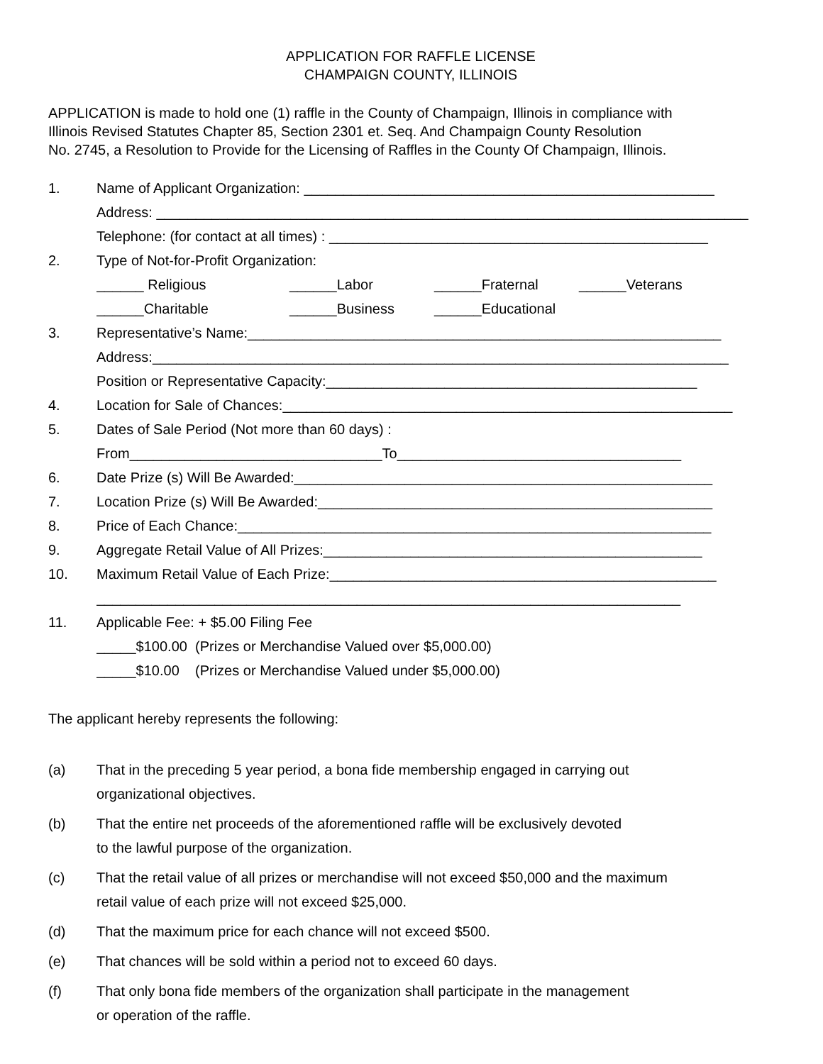APPLICATION FOR RAFFLE LICENSE
CHAMPAIGN COUNTY, ILLINOIS
APPLICATION is made to hold one (1) raffle in the County of Champaign, Illinois in compliance with
Illinois Revised Statutes Chapter 85, Section 2301 et. Seq. And Champaign County Resolution
No. 2745, a Resolution to Provide for the Licensing of Raffles in the County Of Champaign, Illinois.
1. Name of Applicant Organization: ____________________________________________________
Address: ___________________________________________________________________________
Telephone: (for contact at all times) : ________________________________________________
2. Type of Not-for-Profit Organization:
______ Religious ______Labor ______Fraternal ______Veterans
______Charitable ______Business ______Educational
3. Representative’s Name:____________________________________________________________
Address:_________________________________________________________________________
Position or Representative Capacity:_______________________________________________
4. Location for Sale of Chances:_________________________________________________________
5. Dates of Sale Period (Not more than 60 days) :
From________________________________To____________________________________
6. Date Prize (s) Will Be Awarded:_____________________________________________________
7. Location Prize (s) Will Be Awarded:__________________________________________________
8. Price of Each Chance:____________________________________________________________
9. Aggregate Retail Value of All Prizes:________________________________________________
10. Maximum Retail Value of Each Prize:_________________________________________________
__________________________________________________________________________
11. Applicable Fee: + $5.00 Filing Fee
_____$100.00 (Prizes or Merchandise Valued over $5,000.00)
_____$10.00 (Prizes or Merchandise Valued under $5,000.00)
The applicant hereby represents the following:
(a) That in the preceding 5 year period, a bona fide membership engaged in carrying out
organizational objectives.
(b) That the entire net proceeds of the aforementioned raffle will be exclusively devoted
to the lawful purpose of the organization.
(c) That the retail value of all prizes or merchandise will not exceed $50,000 and the maximum
retail value of each prize will not exceed $25,000.
(d) That the maximum price for each chance will not exceed $500.
(e) That chances will be sold within a period not to exceed 60 days.
(f) That only bona fide members of the organization shall participate in the management
or operation of the raffle.